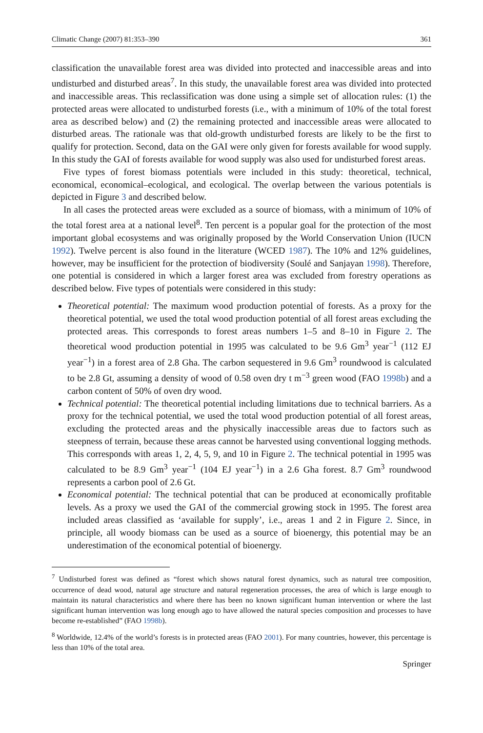Climatic Change (2007) 81:353–390 361
classification the unavailable forest area was divided into protected and inaccessible areas and into undisturbed and disturbed areas<sup>7</sup>. In this study, the unavailable forest area was divided into protected and inaccessible areas. This reclassification was done using a simple set of allocation rules: (1) the protected areas were allocated to undisturbed forests (i.e., with a minimum of 10% of the total forest area as described below) and (2) the remaining protected and inaccessible areas were allocated to disturbed areas. The rationale was that old-growth undisturbed forests are likely to be the first to qualify for protection. Second, data on the GAI were only given for forests available for wood supply. In this study the GAI of forests available for wood supply was also used for undisturbed forest areas.
Five types of forest biomass potentials were included in this study: theoretical, technical, economical, economical–ecological, and ecological. The overlap between the various potentials is depicted in Figure 3 and described below.
In all cases the protected areas were excluded as a source of biomass, with a minimum of 10% of the total forest area at a national level<sup>8</sup>. Ten percent is a popular goal for the protection of the most important global ecosystems and was originally proposed by the World Conservation Union (IUCN 1992). Twelve percent is also found in the literature (WCED 1987). The 10% and 12% guidelines, however, may be insufficient for the protection of biodiversity (Soulé and Sanjayan 1998). Therefore, one potential is considered in which a larger forest area was excluded from forestry operations as described below. Five types of potentials were considered in this study:
Theoretical potential: The maximum wood production potential of forests. As a proxy for the theoretical potential, we used the total wood production potential of all forest areas excluding the protected areas. This corresponds to forest areas numbers 1–5 and 8–10 in Figure 2. The theoretical wood production potential in 1995 was calculated to be 9.6 Gm<sup>3</sup> year<sup>−1</sup> (112 EJ year<sup>−1</sup>) in a forest area of 2.8 Gha. The carbon sequestered in 9.6 Gm<sup>3</sup> roundwood is calculated to be 2.8 Gt, assuming a density of wood of 0.58 oven dry t m<sup>−3</sup> green wood (FAO 1998b) and a carbon content of 50% of oven dry wood.
Technical potential: The theoretical potential including limitations due to technical barriers. As a proxy for the technical potential, we used the total wood production potential of all forest areas, excluding the protected areas and the physically inaccessible areas due to factors such as steepness of terrain, because these areas cannot be harvested using conventional logging methods. This corresponds with areas 1, 2, 4, 5, 9, and 10 in Figure 2. The technical potential in 1995 was calculated to be 8.9 Gm<sup>3</sup> year<sup>−1</sup> (104 EJ year<sup>−1</sup>) in a 2.6 Gha forest. 8.7 Gm<sup>3</sup> roundwood represents a carbon pool of 2.6 Gt.
Economical potential: The technical potential that can be produced at economically profitable levels. As a proxy we used the GAI of the commercial growing stock in 1995. The forest area included areas classified as ‘available for supply’, i.e., areas 1 and 2 in Figure 2. Since, in principle, all woody biomass can be used as a source of bioenergy, this potential may be an underestimation of the economical potential of bioenergy.
<sup>7</sup> Undisturbed forest was defined as “forest which shows natural forest dynamics, such as natural tree composition, occurrence of dead wood, natural age structure and natural regeneration processes, the area of which is large enough to maintain its natural characteristics and where there has been no known significant human intervention or where the last significant human intervention was long enough ago to have allowed the natural species composition and processes to have become re-established” (FAO 1998b).
<sup>8</sup> Worldwide, 12.4% of the world’s forests is in protected areas (FAO 2001). For many countries, however, this percentage is less than 10% of the total area.
Springer